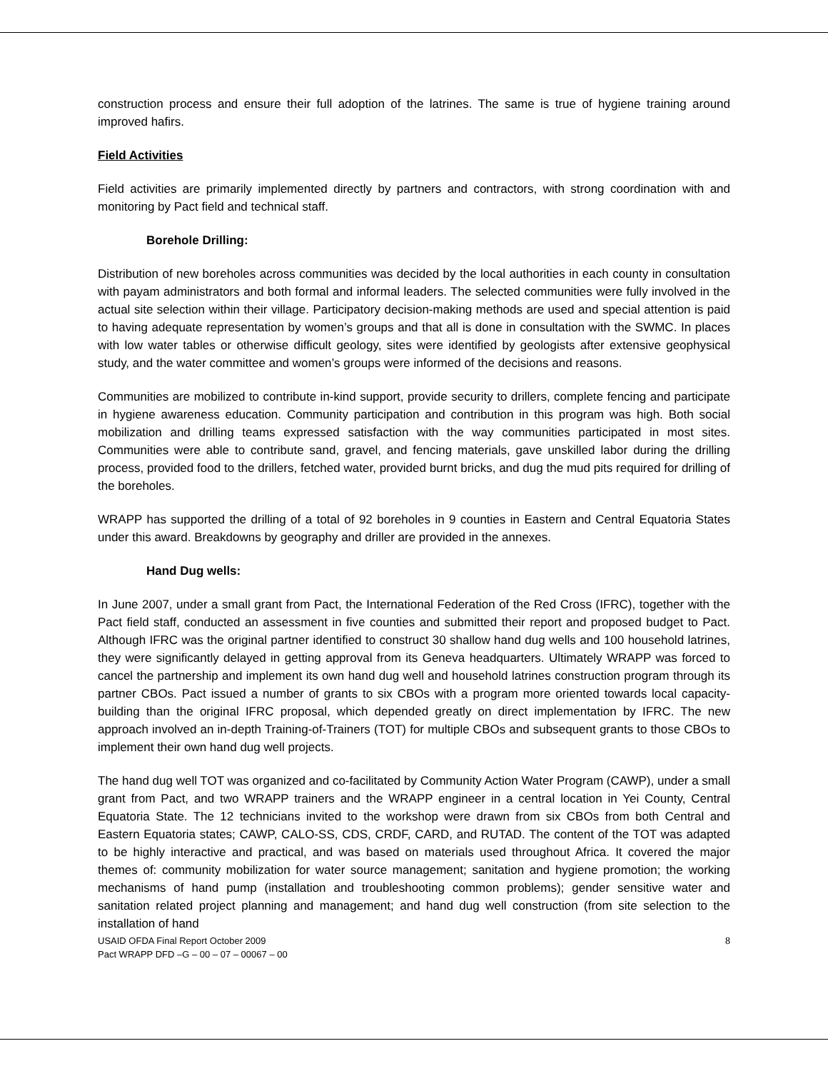construction process and ensure their full adoption of the latrines. The same is true of hygiene training around improved hafirs.
Field Activities
Field activities are primarily implemented directly by partners and contractors, with strong coordination with and monitoring by Pact field and technical staff.
Borehole Drilling:
Distribution of new boreholes across communities was decided by the local authorities in each county in consultation with payam administrators and both formal and informal leaders. The selected communities were fully involved in the actual site selection within their village. Participatory decision-making methods are used and special attention is paid to having adequate representation by women’s groups and that all is done in consultation with the SWMC. In places with low water tables or otherwise difficult geology, sites were identified by geologists after extensive geophysical study, and the water committee and women’s groups were informed of the decisions and reasons.
Communities are mobilized to contribute in-kind support, provide security to drillers, complete fencing and participate in hygiene awareness education. Community participation and contribution in this program was high. Both social mobilization and drilling teams expressed satisfaction with the way communities participated in most sites. Communities were able to contribute sand, gravel, and fencing materials, gave unskilled labor during the drilling process, provided food to the drillers, fetched water, provided burnt bricks, and dug the mud pits required for drilling of the boreholes.
WRAPP has supported the drilling of a total of 92 boreholes in 9 counties in Eastern and Central Equatoria States under this award. Breakdowns by geography and driller are provided in the annexes.
Hand Dug wells:
In June 2007, under a small grant from Pact, the International Federation of the Red Cross (IFRC), together with the Pact field staff, conducted an assessment in five counties and submitted their report and proposed budget to Pact. Although IFRC was the original partner identified to construct 30 shallow hand dug wells and 100 household latrines, they were significantly delayed in getting approval from its Geneva headquarters. Ultimately WRAPP was forced to cancel the partnership and implement its own hand dug well and household latrines construction program through its partner CBOs. Pact issued a number of grants to six CBOs with a program more oriented towards local capacity-building than the original IFRC proposal, which depended greatly on direct implementation by IFRC. The new approach involved an in-depth Training-of-Trainers (TOT) for multiple CBOs and subsequent grants to those CBOs to implement their own hand dug well projects.
The hand dug well TOT was organized and co-facilitated by Community Action Water Program (CAWP), under a small grant from Pact, and two WRAPP trainers and the WRAPP engineer in a central location in Yei County, Central Equatoria State. The 12 technicians invited to the workshop were drawn from six CBOs from both Central and Eastern Equatoria states; CAWP, CALO-SS, CDS, CRDF, CARD, and RUTAD. The content of the TOT was adapted to be highly interactive and practical, and was based on materials used throughout Africa. It covered the major themes of: community mobilization for water source management; sanitation and hygiene promotion; the working mechanisms of hand pump (installation and troubleshooting common problems); gender sensitive water and sanitation related project planning and management; and hand dug well construction (from site selection to the installation of hand
USAID OFDA Final Report October 2009
Pact WRAPP DFD –G – 00 – 07 – 00067 – 00
8